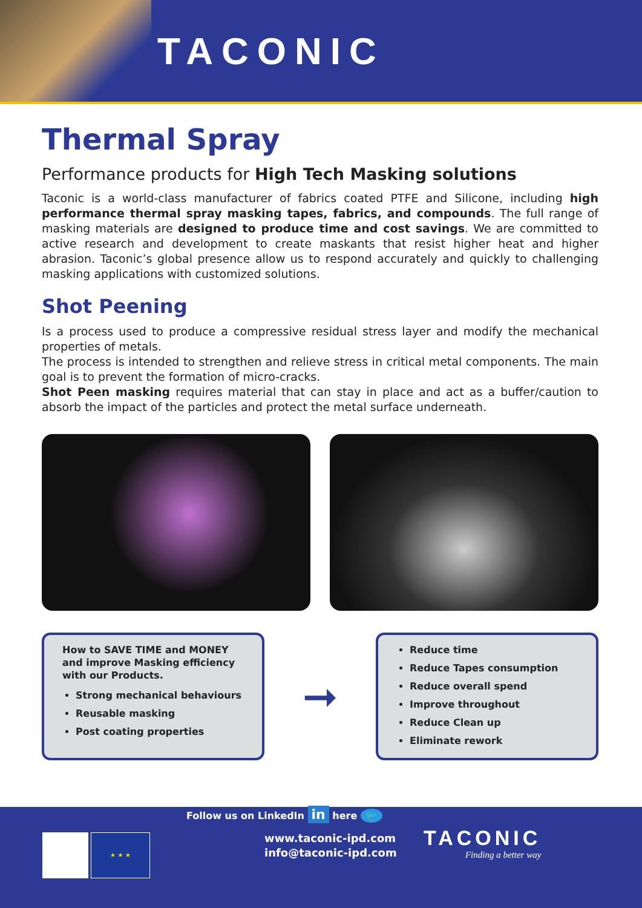TACONIC
Thermal Spray
Performance products for High Tech Masking solutions
Taconic is a world-class manufacturer of fabrics coated PTFE and Silicone, including high performance thermal spray masking tapes, fabrics, and compounds. The full range of masking materials are designed to produce time and cost savings. We are committed to active research and development to create maskants that resist higher heat and higher abrasion. Taconic’s global presence allow us to respond accurately and quickly to challenging masking applications with customized solutions.
Shot Peening
Is a process used to produce a compressive residual stress layer and modify the mechanical properties of metals.
The process is intended to strengthen and relieve stress in critical metal components. The main goal is to prevent the formation of micro-cracks.
Shot Peen masking requires material that can stay in place and act as a buffer/caution to absorb the impact of the particles and protect the metal surface underneath.
How to SAVE TIME and MONEY and improve Masking efficiency with our Products.
Strong mechanical behaviours
Reusable masking
Post coating properties
➞
Reduce time
Reduce Tapes consumption
Reduce overall spend
Improve throughout
Reduce Clean up
Eliminate rework
Follow us on LinkedIn in here 🐦
★ ★ ★
www.taconic-ipd.com
info@taconic-ipd.com
TACONIC
Finding a better way